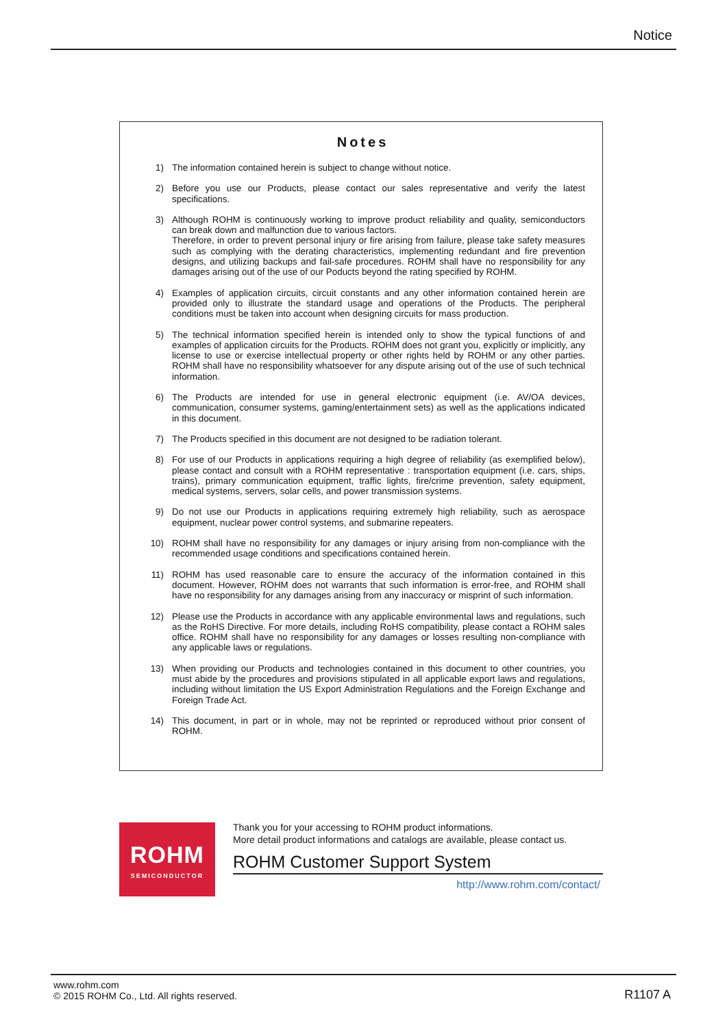Notice
Notes
1) The information contained herein is subject to change without notice.
2) Before you use our Products, please contact our sales representative and verify the latest specifications.
3) Although ROHM is continuously working to improve product reliability and quality, semiconductors can break down and malfunction due to various factors.
Therefore, in order to prevent personal injury or fire arising from failure, please take safety measures such as complying with the derating characteristics, implementing redundant and fire prevention designs, and utilizing backups and fail-safe procedures. ROHM shall have no responsibility for any damages arising out of the use of our Poducts beyond the rating specified by ROHM.
4) Examples of application circuits, circuit constants and any other information contained herein are provided only to illustrate the standard usage and operations of the Products. The peripheral conditions must be taken into account when designing circuits for mass production.
5) The technical information specified herein is intended only to show the typical functions of and examples of application circuits for the Products. ROHM does not grant you, explicitly or implicitly, any license to use or exercise intellectual property or other rights held by ROHM or any other parties. ROHM shall have no responsibility whatsoever for any dispute arising out of the use of such technical information.
6) The Products are intended for use in general electronic equipment (i.e. AV/OA devices, communication, consumer systems, gaming/entertainment sets) as well as the applications indicated in this document.
7) The Products specified in this document are not designed to be radiation tolerant.
8) For use of our Products in applications requiring a high degree of reliability (as exemplified below), please contact and consult with a ROHM representative : transportation equipment (i.e. cars, ships, trains), primary communication equipment, traffic lights, fire/crime prevention, safety equipment, medical systems, servers, solar cells, and power transmission systems.
9) Do not use our Products in applications requiring extremely high reliability, such as aerospace equipment, nuclear power control systems, and submarine repeaters.
10) ROHM shall have no responsibility for any damages or injury arising from non-compliance with the recommended usage conditions and specifications contained herein.
11) ROHM has used reasonable care to ensure the accuracy of the information contained in this document. However, ROHM does not warrants that such information is error-free, and ROHM shall have no responsibility for any damages arising from any inaccuracy or misprint of such information.
12) Please use the Products in accordance with any applicable environmental laws and regulations, such as the RoHS Directive. For more details, including RoHS compatibility, please contact a ROHM sales office. ROHM shall have no responsibility for any damages or losses resulting non-compliance with any applicable laws or regulations.
13) When providing our Products and technologies contained in this document to other countries, you must abide by the procedures and provisions stipulated in all applicable export laws and regulations, including without limitation the US Export Administration Regulations and the Foreign Exchange and Foreign Trade Act.
14) This document, in part or in whole, may not be reprinted or reproduced without prior consent of ROHM.
ROHM
SEMICONDUCTOR
Thank you for your accessing to ROHM product informations.
More detail product informations and catalogs are available, please contact us.
ROHM Customer Support System
http://www.rohm.com/contact/
www.rohm.com
© 2015 ROHM Co., Ltd. All rights reserved.
R1107 A